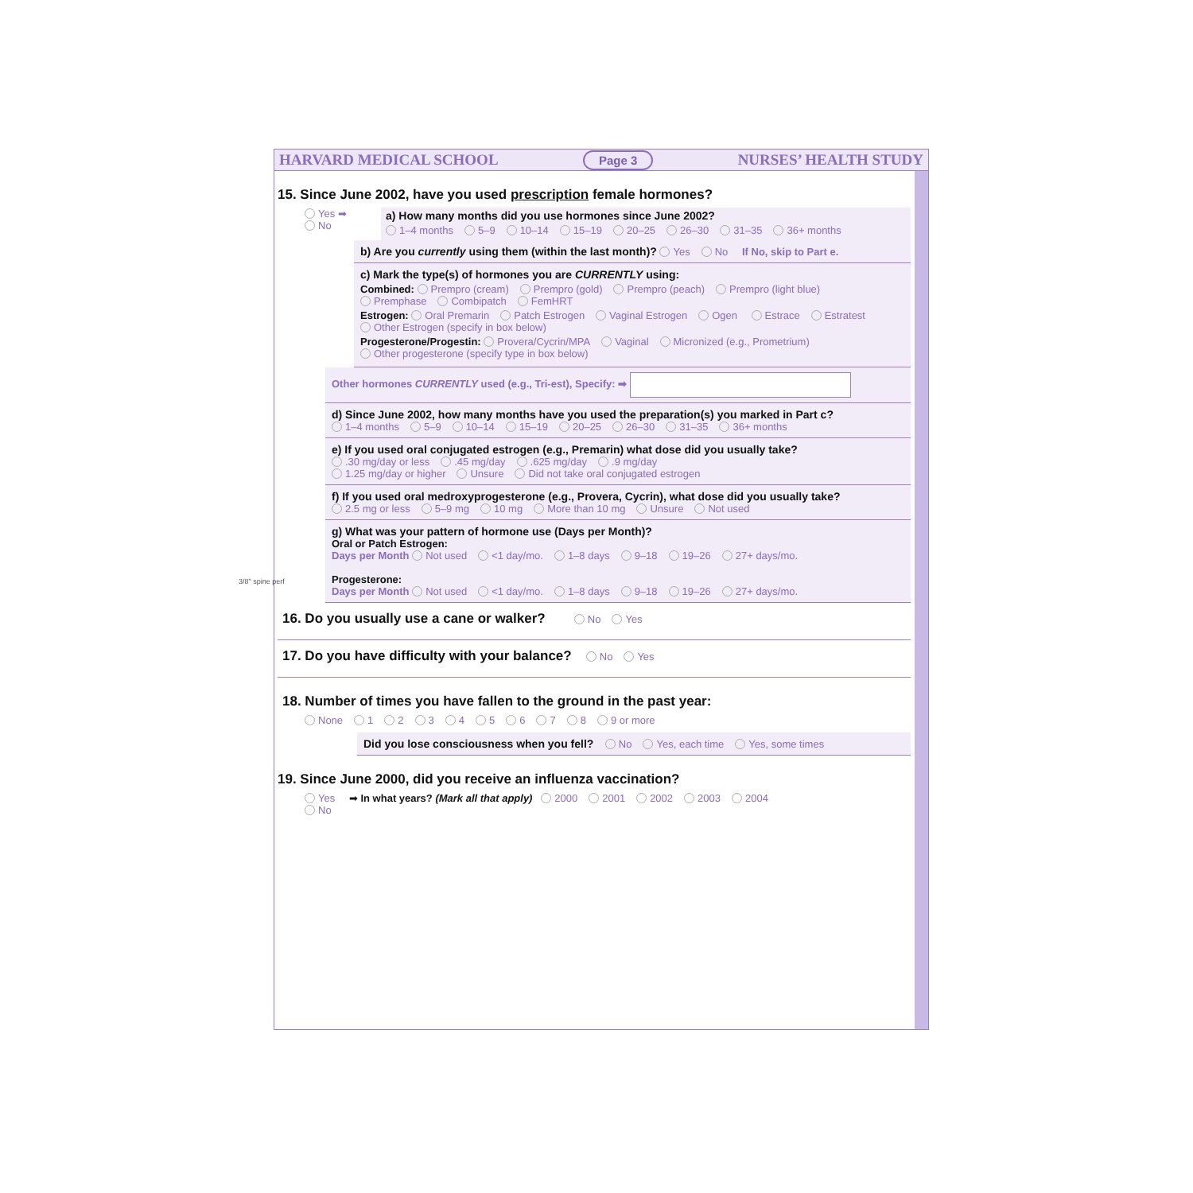HARVARD MEDICAL SCHOOL Page 3 NURSES’ HEALTH STUDY
15. Since June 2002, have you used prescription female hormones?
Yes ➡
No
a) How many months did you use hormones since June 2002?
1–4 months 5–9 10–14 15–19 20–25 26–30 31–35 36+ months
b) Are you currently using them (within the last month)? Yes No If No, skip to Part e.
c) Mark the type(s) of hormones you are CURRENTLY using:
Combined: Prempro (cream) Prempro (gold) Prempro (peach) Prempro (light blue) Premphase Combipatch FemHRT
Estrogen: Oral Premarin Patch Estrogen Vaginal Estrogen Ogen Estrace Estratest Other Estrogen (specify in box below)
Progesterone/Progestin: Provera/Cycrin/MPA Vaginal Micronized (e.g., Prometrium) Other progesterone (specify type in box below)
Other hormones CURRENTLY used (e.g., Tri-est), Specify: ➡
d) Since June 2002, how many months have you used the preparation(s) you marked in Part c?
1–4 months 5–9 10–14 15–19 20–25 26–30 31–35 36+ months
e) If you used oral conjugated estrogen (e.g., Premarin) what dose did you usually take?
.30 mg/day or less.45 mg/day.625 mg/day.9 mg/day
1.25 mg/day or higher Unsure Did not take oral conjugated estrogen
f) If you used oral medroxyprogesterone (e.g., Provera, Cycrin), what dose did you usually take?
2.5 mg or less 5–9 mg 10 mg More than 10 mg Unsure Not used
g) What was your pattern of hormone use (Days per Month)?
Oral or Patch Estrogen:
Days per Month Not used <1 day/mo. 1–8 days 9–18 19–26 27+ days/mo.
Progesterone:
Days per Month Not used <1 day/mo. 1–8 days 9–18 19–26 27+ days/mo.
16. Do you usually use a cane or walker? No Yes
17. Do you have difficulty with your balance? No Yes
18. Number of times you have fallen to the ground in the past year:
None 12345678 9 or more
Did you lose consciousness when you fell? No Yes, each time Yes, some times
19. Since June 2000, did you receive an influenza vaccination?
Yes ➡ In what years? (Mark all that apply) 2000 2001 2002 2003 2004
No
3/8" spine perf